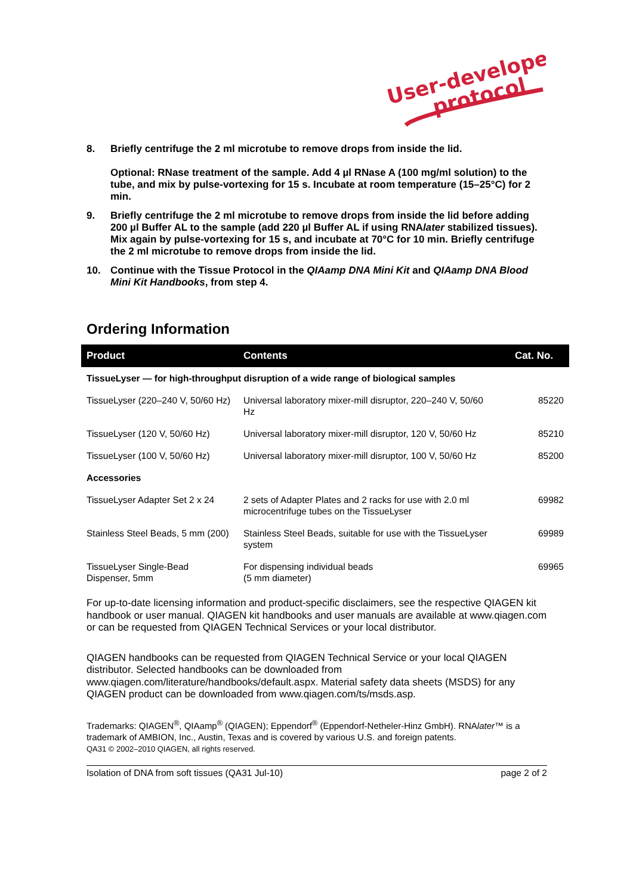User-developed
protocol
8. Briefly centrifuge the 2 ml microtube to remove drops from inside the lid.
Optional: RNase treatment of the sample. Add 4 µl RNase A (100 mg/ml solution) to the tube, and mix by pulse-vortexing for 15 s. Incubate at room temperature (15–25°C) for 2 min.
9. Briefly centrifuge the 2 ml microtube to remove drops from inside the lid before adding 200 µl Buffer AL to the sample (add 220 µl Buffer AL if using RNAlater stabilized tissues). Mix again by pulse-vortexing for 15 s, and incubate at 70°C for 10 min. Briefly centrifuge the 2 ml microtube to remove drops from inside the lid.
10. Continue with the Tissue Protocol in the QIAamp DNA Mini Kit and QIAamp DNA Blood Mini Kit Handbooks, from step 4.
Ordering Information
| Product | Contents | Cat. No. |
| --- | --- | --- |
| TissueLyser — for high-throughput disruption of a wide range of biological samples | | |
| TissueLyser (220–240 V, 50/60 Hz) | Universal laboratory mixer-mill disruptor, 220–240 V, 50/60 Hz | 85220 |
| TissueLyser (120 V, 50/60 Hz) | Universal laboratory mixer-mill disruptor, 120 V, 50/60 Hz | 85210 |
| TissueLyser (100 V, 50/60 Hz) | Universal laboratory mixer-mill disruptor, 100 V, 50/60 Hz | 85200 |
| Accessories | | |
| TissueLyser Adapter Set 2 x 24 | 2 sets of Adapter Plates and 2 racks for use with 2.0 ml microcentrifuge tubes on the TissueLyser | 69982 |
| Stainless Steel Beads, 5 mm (200) | Stainless Steel Beads, suitable for use with the TissueLyser system | 69989 |
| TissueLyser Single-Bead Dispenser, 5mm | For dispensing individual beads (5 mm diameter) | 69965 |
For up-to-date licensing information and product-specific disclaimers, see the respective QIAGEN kit handbook or user manual. QIAGEN kit handbooks and user manuals are available at www.qiagen.com or can be requested from QIAGEN Technical Services or your local distributor.
QIAGEN handbooks can be requested from QIAGEN Technical Service or your local QIAGEN distributor. Selected handbooks can be downloaded from www.qiagen.com/literature/handbooks/default.aspx. Material safety data sheets (MSDS) for any QIAGEN product can be downloaded from www.qiagen.com/ts/msds.asp.
Trademarks: QIAGEN<sup>®</sup>, QIAamp<sup>®</sup> (QIAGEN); Eppendorf<sup>®</sup> (Eppendorf-Netheler-Hinz GmbH). RNAlater™ is a trademark of AMBION, Inc., Austin, Texas and is covered by various U.S. and foreign patents.
QA31 © 2002–2010 QIAGEN, all rights reserved.
Isolation of DNA from soft tissues (QA31 Jul-10) page 2 of 2